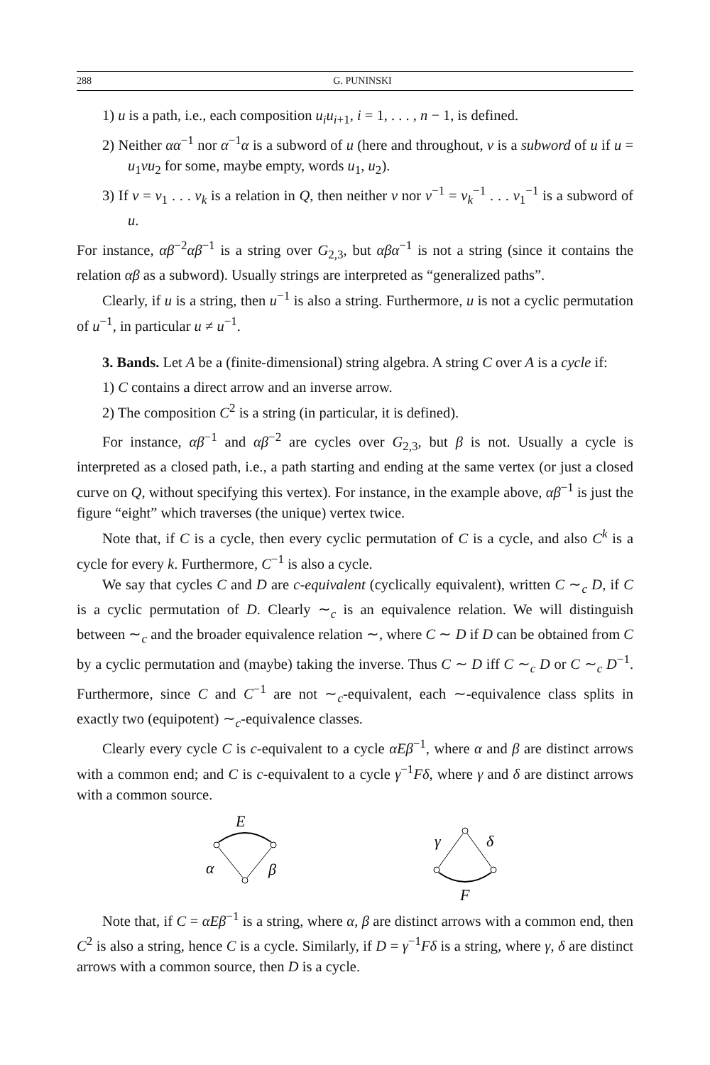288 G. PUNINSKI
1) u is a path, i.e., each composition u<sub>i</sub>u<sub>i+1</sub>, i = 1, . . . , n − 1, is defined.
2) Neither αα<sup>−1</sup> nor α<sup>−1</sup>α is a subword of u (here and throughout, v is a subword of u if u = u<sub>1</sub>vu<sub>2</sub> for some, maybe empty, words u<sub>1</sub>, u<sub>2</sub>).
3) If v = v<sub>1</sub> . . . v<sub>k</sub> is a relation in Q, then neither v nor v<sup>−1</sup> = v<sub>k</sub><sup>−1</sup> . . . v<sub>1</sub><sup>−1</sup> is a subword of u.
For instance, αβ<sup>−2</sup>αβ<sup>−1</sup> is a string over G<sub>2,3</sub>, but αβα<sup>−1</sup> is not a string (since it contains the relation αβ as a subword). Usually strings are interpreted as “generalized paths”.
Clearly, if u is a string, then u<sup>−1</sup> is also a string. Furthermore, u is not a cyclic permutation of u<sup>−1</sup>, in particular u ≠ u<sup>−1</sup>.
3. Bands. Let A be a (finite-dimensional) string algebra. A string C over A is a cycle if:
1) C contains a direct arrow and an inverse arrow.
2) The composition C<sup>2</sup> is a string (in particular, it is defined).
For instance, αβ<sup>−1</sup> and αβ<sup>−2</sup> are cycles over G<sub>2,3</sub>, but β is not. Usually a cycle is interpreted as a closed path, i.e., a path starting and ending at the same vertex (or just a closed curve on Q, without specifying this vertex). For instance, in the example above, αβ<sup>−1</sup> is just the figure “eight” which traverses (the unique) vertex twice.
Note that, if C is a cycle, then every cyclic permutation of C is a cycle, and also C<sup>k</sup> is a cycle for every k. Furthermore, C<sup>−1</sup> is also a cycle.
We say that cycles C and D are c-equivalent (cyclically equivalent), written C ∼<sub>c</sub> D, if C is a cyclic permutation of D. Clearly ∼<sub>c</sub> is an equivalence relation. We will distinguish between ∼<sub>c</sub> and the broader equivalence relation ∼, where C ∼ D if D can be obtained from C by a cyclic permutation and (maybe) taking the inverse. Thus C ∼ D iff C ∼<sub>c</sub> D or C ∼<sub>c</sub> D<sup>−1</sup>. Furthermore, since C and C<sup>−1</sup> are not ∼<sub>c</sub>-equivalent, each ∼-equivalence class splits in exactly two (equipotent) ∼<sub>c</sub>-equivalence classes.
Clearly every cycle C is c-equivalent to a cycle αEβ<sup>−1</sup>, where α and β are distinct arrows with a common end; and C is c-equivalent to a cycle γ<sup>−1</sup>Fδ, where γ and δ are distinct arrows with a common source.
E
α
β
γ
δ
F
Note that, if C = αEβ<sup>−1</sup> is a string, where α, β are distinct arrows with a common end, then C<sup>2</sup> is also a string, hence C is a cycle. Similarly, if D = γ<sup>−1</sup>Fδ is a string, where γ, δ are distinct arrows with a common source, then D is a cycle.